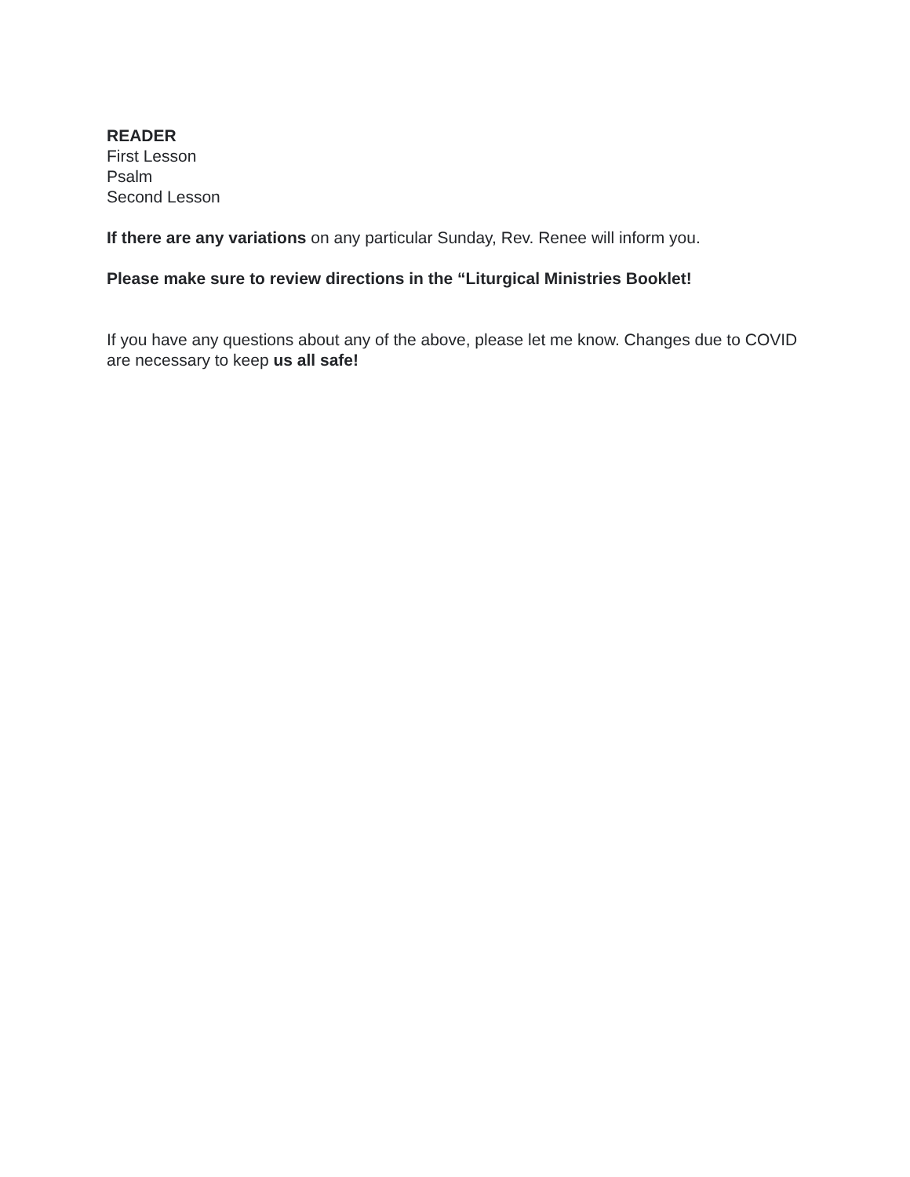READER
First Lesson
Psalm
Second Lesson
If there are any variations on any particular Sunday, Rev. Renee will inform you.
Please make sure to review directions in the “Liturgical Ministries Booklet!
If you have any questions about any of the above, please let me know. Changes due to COVID are necessary to keep us all safe!